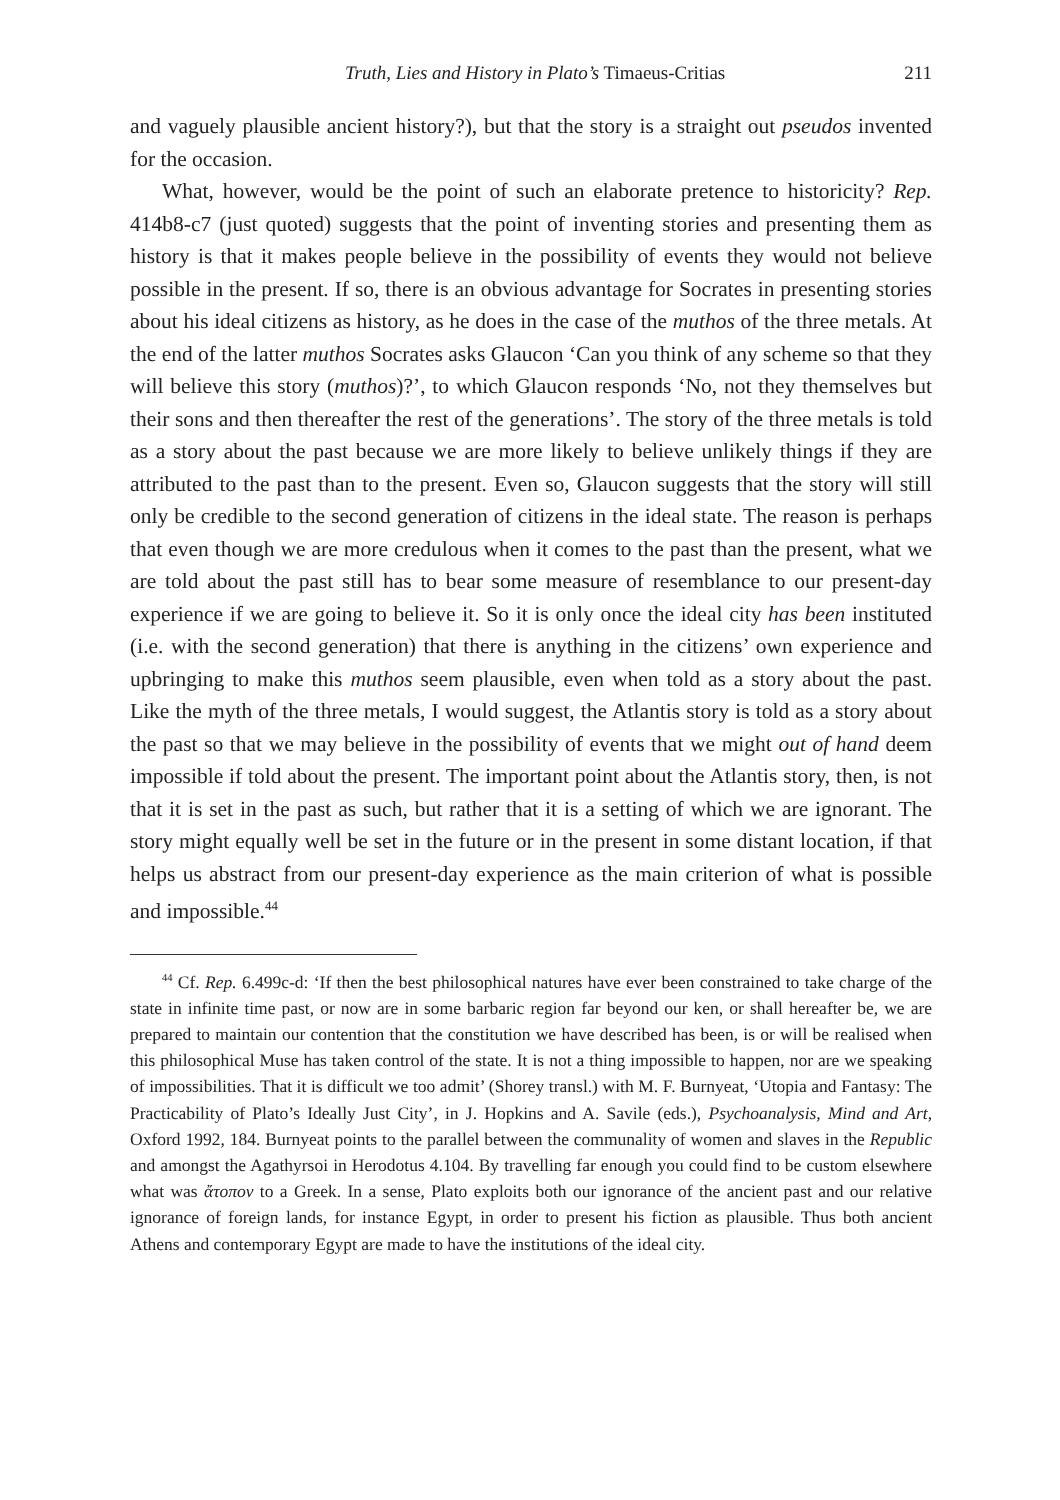Truth, Lies and History in Plato’s Timaeus-Critias 211
and vaguely plausible ancient history?), but that the story is a straight out pseudos invented for the occasion.
What, however, would be the point of such an elaborate pretence to historicity? Rep. 414b8-c7 (just quoted) suggests that the point of inventing stories and presenting them as history is that it makes people believe in the possibility of events they would not believe possible in the present. If so, there is an obvious advantage for Socrates in presenting stories about his ideal citizens as history, as he does in the case of the muthos of the three metals. At the end of the latter muthos Socrates asks Glaucon ‘Can you think of any scheme so that they will believe this story (muthos)?’, to which Glaucon responds ‘No, not they themselves but their sons and then thereafter the rest of the generations’. The story of the three metals is told as a story about the past because we are more likely to believe unlikely things if they are attributed to the past than to the present. Even so, Glaucon suggests that the story will still only be credible to the second generation of citizens in the ideal state. The reason is perhaps that even though we are more credulous when it comes to the past than the present, what we are told about the past still has to bear some measure of resemblance to our present-day experience if we are going to believe it. So it is only once the ideal city has been instituted (i.e. with the second generation) that there is anything in the citizens’ own experience and upbringing to make this muthos seem plausible, even when told as a story about the past. Like the myth of the three metals, I would suggest, the Atlantis story is told as a story about the past so that we may believe in the possibility of events that we might out of hand deem impossible if told about the present. The important point about the Atlantis story, then, is not that it is set in the past as such, but rather that it is a setting of which we are ignorant. The story might equally well be set in the future or in the present in some distant location, if that helps us abstract from our present-day experience as the main criterion of what is possible and impossible.<sup>44</sup>
<sup>44</sup> Cf. Rep. 6.499c-d: ‘If then the best philosophical natures have ever been constrained to take charge of the state in infinite time past, or now are in some barbaric region far beyond our ken, or shall hereafter be, we are prepared to maintain our contention that the constitution we have described has been, is or will be realised when this philosophical Muse has taken control of the state. It is not a thing impossible to happen, nor are we speaking of impossibilities. That it is difficult we too admit’ (Shorey transl.) with M. F. Burnyeat, ‘Utopia and Fantasy: The Practicability of Plato’s Ideally Just City’, in J. Hopkins and A. Savile (eds.), Psychoanalysis, Mind and Art, Oxford 1992, 184. Burnyeat points to the parallel between the communality of women and slaves in the Republic and amongst the Agathyrsoi in Herodotus 4.104. By travelling far enough you could find to be custom elsewhere what was ἄτοπον to a Greek. In a sense, Plato exploits both our ignorance of the ancient past and our relative ignorance of foreign lands, for instance Egypt, in order to present his fiction as plausible. Thus both ancient Athens and contemporary Egypt are made to have the institutions of the ideal city.